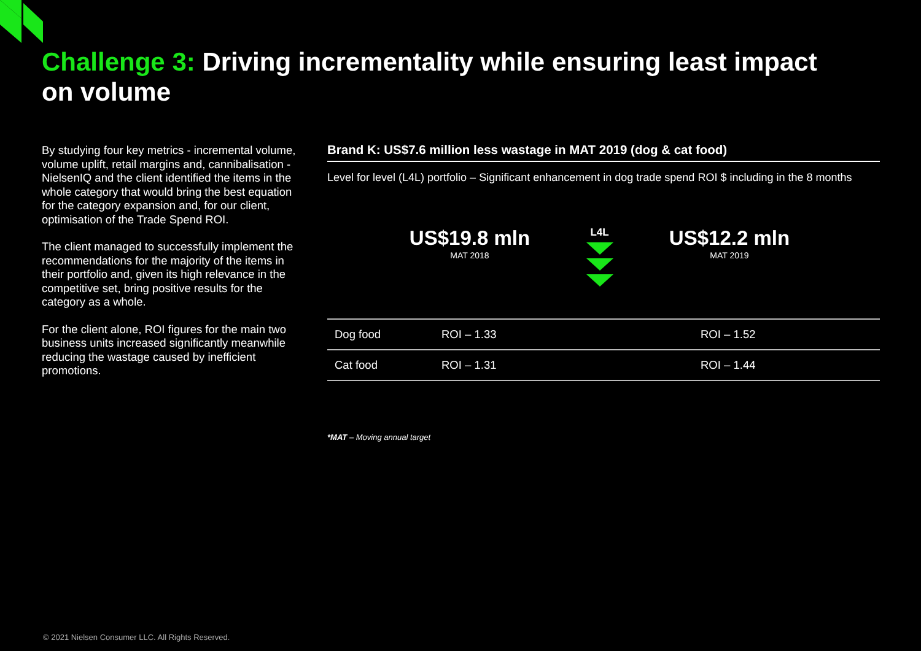Challenge 3: Driving incrementality while ensuring least impact on volume
By studying four key metrics - incremental volume, volume uplift, retail margins and, cannibalisation - NielsenIQ and the client identified the items in the whole category that would bring the best equation for the category expansion and, for our client, optimisation of the Trade Spend ROI.
The client managed to successfully implement the recommendations for the majority of the items in their portfolio and, given its high relevance in the competitive set, bring positive results for the category as a whole.
For the client alone, ROI figures for the main two business units increased significantly meanwhile reducing the wastage caused by inefficient promotions.
Brand K: US$7.6 million less wastage in MAT 2019 (dog & cat food)
Level for level (L4L) portfolio – Significant enhancement in dog trade spend ROI $ including in the 8 months
US$19.8 mln
MAT 2018
L4L
US$12.2 mln
MAT 2019
| Dog food | ROI – 1.33 | ROI – 1.52 |
| Cat food | ROI – 1.31 | ROI – 1.44 |
*MAT – Moving annual target
© 2021 Nielsen Consumer LLC. All Rights Reserved.